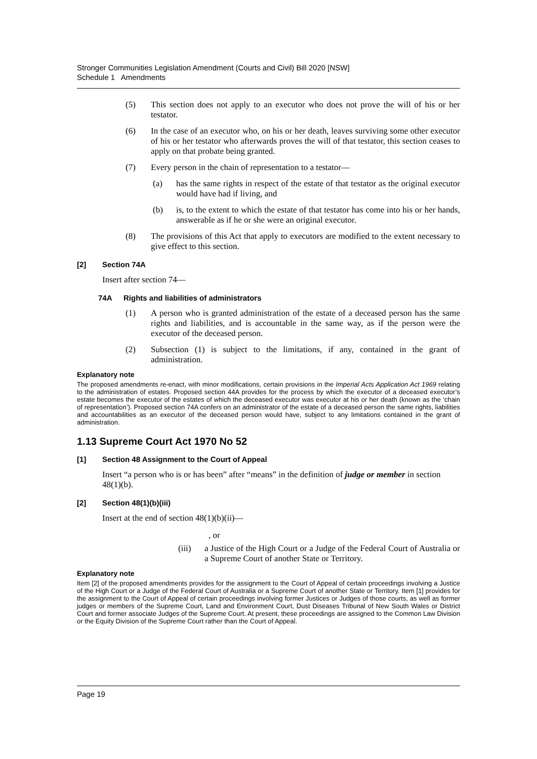Stronger Communities Legislation Amendment (Courts and Civil) Bill 2020 [NSW]
Schedule 1 Amendments
(5) This section does not apply to an executor who does not prove the will of his or her testator.
(6) In the case of an executor who, on his or her death, leaves surviving some other executor of his or her testator who afterwards proves the will of that testator, this section ceases to apply on that probate being granted.
(7) Every person in the chain of representation to a testator—
(a) has the same rights in respect of the estate of that testator as the original executor would have had if living, and
(b) is, to the extent to which the estate of that testator has come into his or her hands, answerable as if he or she were an original executor.
(8) The provisions of this Act that apply to executors are modified to the extent necessary to give effect to this section.
[2] Section 74A
Insert after section 74—
74A Rights and liabilities of administrators
(1) A person who is granted administration of the estate of a deceased person has the same rights and liabilities, and is accountable in the same way, as if the person were the executor of the deceased person.
(2) Subsection (1) is subject to the limitations, if any, contained in the grant of administration.
Explanatory note
The proposed amendments re-enact, with minor modifications, certain provisions in the Imperial Acts Application Act 1969 relating to the administration of estates. Proposed section 44A provides for the process by which the executor of a deceased executor’s estate becomes the executor of the estates of which the deceased executor was executor at his or her death (known as the ‘chain of representation’). Proposed section 74A confers on an administrator of the estate of a deceased person the same rights, liabilities and accountabilities as an executor of the deceased person would have, subject to any limitations contained in the grant of administration.
1.13 Supreme Court Act 1970 No 52
[1] Section 48 Assignment to the Court of Appeal
Insert “a person who is or has been” after “means” in the definition of judge or member in section 48(1)(b).
[2] Section 48(1)(b)(iii)
Insert at the end of section 48(1)(b)(ii)—
, or
(iii) a Justice of the High Court or a Judge of the Federal Court of Australia or a Supreme Court of another State or Territory.
Explanatory note
Item [2] of the proposed amendments provides for the assignment to the Court of Appeal of certain proceedings involving a Justice of the High Court or a Judge of the Federal Court of Australia or a Supreme Court of another State or Territory. Item [1] provides for the assignment to the Court of Appeal of certain proceedings involving former Justices or Judges of those courts, as well as former judges or members of the Supreme Court, Land and Environment Court, Dust Diseases Tribunal of New South Wales or District Court and former associate Judges of the Supreme Court. At present, these proceedings are assigned to the Common Law Division or the Equity Division of the Supreme Court rather than the Court of Appeal.
Page 19